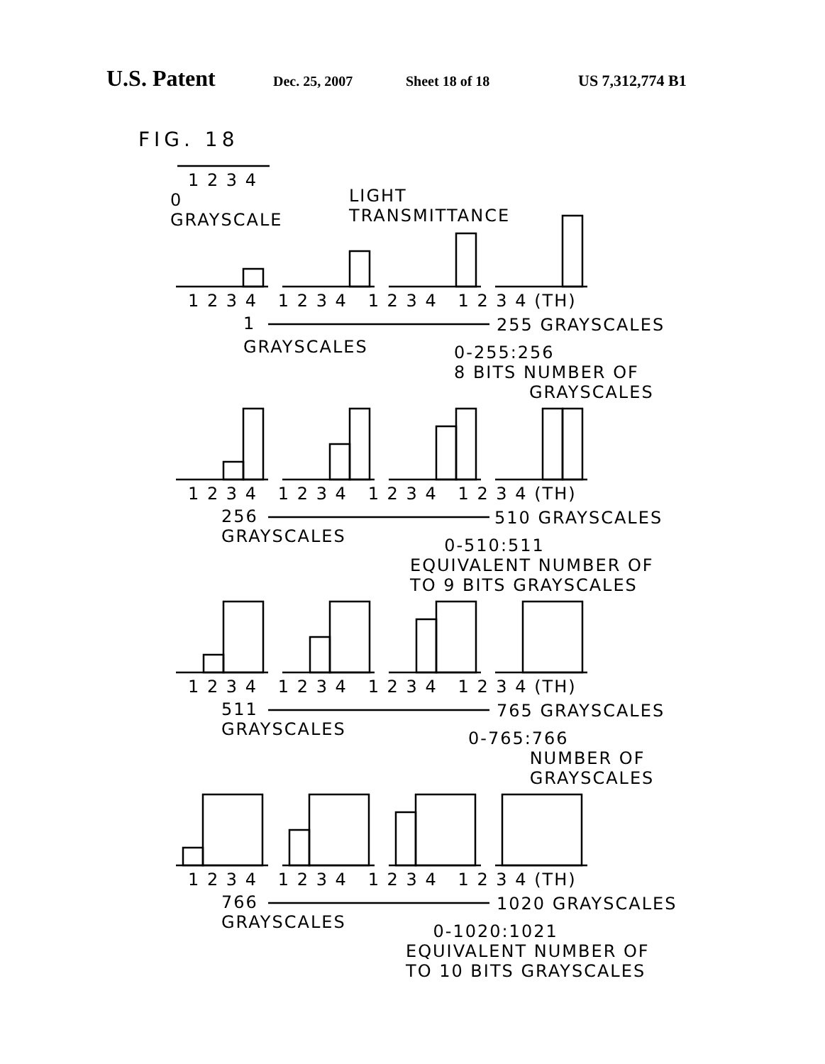U.S. Patent Dec. 25, 2007 Sheet 18 of 18 US 7,312,774 B1
FIG. 18
1 2 3 4
0
GRAYSCALE
LIGHT
TRANSMITTANCE
1 2 3 4 1 2 3 4 1 2 3 4 1 2 3 4 (TH)
1 255 GRAYSCALES
GRAYSCALES
0-255:256
8 BITS NUMBER OF
GRAYSCALES
1 2 3 4 1 2 3 4 1 2 3 4 1 2 3 4 (TH)
256
GRAYSCALES
510 GRAYSCALES
0-510:511
EQUIVALENT NUMBER OF
TO 9 BITS GRAYSCALES
1 2 3 4 1 2 3 4 1 2 3 4 1 2 3 4 (TH)
511
GRAYSCALES
765 GRAYSCALES
0-765:766
NUMBER OF
GRAYSCALES
1 2 3 4 1 2 3 4 1 2 3 4 1 2 3 4 (TH)
766
GRAYSCALES
1020 GRAYSCALES
0-1020:1021
EQUIVALENT NUMBER OF
TO 10 BITS GRAYSCALES